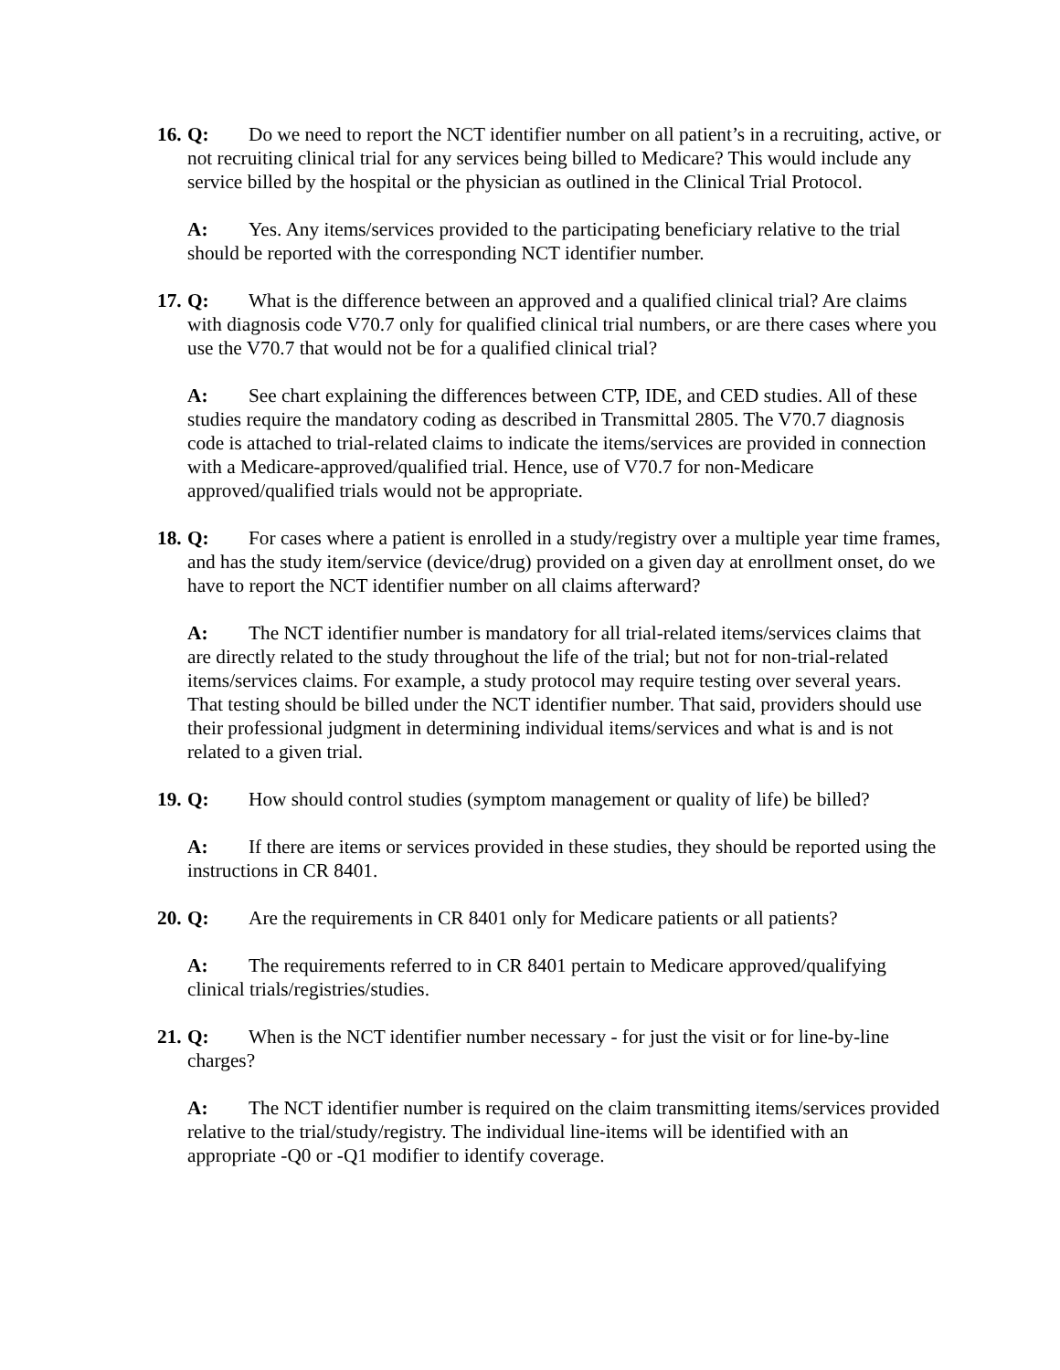16.
Q: Do we need to report the NCT identifier number on all patient’s in a recruiting, active, or not recruiting clinical trial for any services being billed to Medicare? This would include any service billed by the hospital or the physician as outlined in the Clinical Trial Protocol.
A: Yes. Any items/services provided to the participating beneficiary relative to the trial should be reported with the corresponding NCT identifier number.
17.
Q: What is the difference between an approved and a qualified clinical trial? Are claims with diagnosis code V70.7 only for qualified clinical trial numbers, or are there cases where you use the V70.7 that would not be for a qualified clinical trial?
A: See chart explaining the differences between CTP, IDE, and CED studies. All of these studies require the mandatory coding as described in Transmittal 2805. The V70.7 diagnosis code is attached to trial-related claims to indicate the items/services are provided in connection with a Medicare-approved/qualified trial. Hence, use of V70.7 for non-Medicare approved/qualified trials would not be appropriate.
18.
Q: For cases where a patient is enrolled in a study/registry over a multiple year time frames, and has the study item/service (device/drug) provided on a given day at enrollment onset, do we have to report the NCT identifier number on all claims afterward?
A: The NCT identifier number is mandatory for all trial-related items/services claims that are directly related to the study throughout the life of the trial; but not for non-trial-related items/services claims. For example, a study protocol may require testing over several years. That testing should be billed under the NCT identifier number. That said, providers should use their professional judgment in determining individual items/services and what is and is not related to a given trial.
19.
Q: How should control studies (symptom management or quality of life) be billed?
A: If there are items or services provided in these studies, they should be reported using the instructions in CR 8401.
20.
Q: Are the requirements in CR 8401 only for Medicare patients or all patients?
A: The requirements referred to in CR 8401 pertain to Medicare approved/qualifying clinical trials/registries/studies.
21.
Q: When is the NCT identifier number necessary - for just the visit or for line-by-line charges?
A: The NCT identifier number is required on the claim transmitting items/services provided relative to the trial/study/registry. The individual line-items will be identified with an appropriate -Q0 or -Q1 modifier to identify coverage.